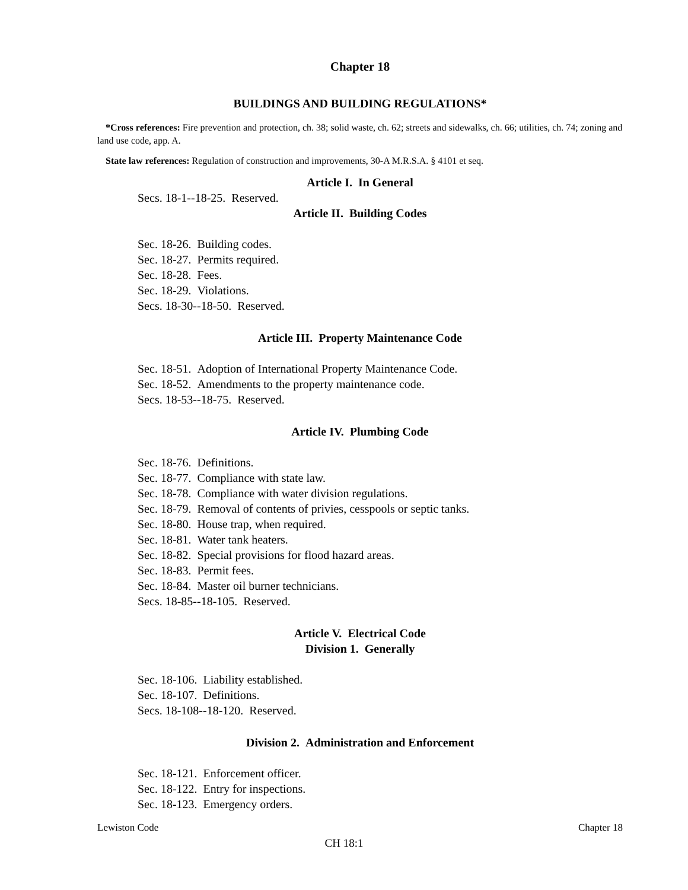Chapter 18
BUILDINGS AND BUILDING REGULATIONS*
*Cross references: Fire prevention and protection, ch. 38; solid waste, ch. 62; streets and sidewalks, ch. 66; utilities, ch. 74; zoning and land use code, app. A.
State law references: Regulation of construction and improvements, 30-A M.R.S.A. § 4101 et seq.
Article I. In General
Secs. 18-1--18-25. Reserved.
Article II. Building Codes
Sec. 18-26. Building codes.
Sec. 18-27. Permits required.
Sec. 18-28. Fees.
Sec. 18-29. Violations.
Secs. 18-30--18-50. Reserved.
Article III. Property Maintenance Code
Sec. 18-51. Adoption of International Property Maintenance Code.
Sec. 18-52. Amendments to the property maintenance code.
Secs. 18-53--18-75. Reserved.
Article IV. Plumbing Code
Sec. 18-76. Definitions.
Sec. 18-77. Compliance with state law.
Sec. 18-78. Compliance with water division regulations.
Sec. 18-79. Removal of contents of privies, cesspools or septic tanks.
Sec. 18-80. House trap, when required.
Sec. 18-81. Water tank heaters.
Sec. 18-82. Special provisions for flood hazard areas.
Sec. 18-83. Permit fees.
Sec. 18-84. Master oil burner technicians.
Secs. 18-85--18-105. Reserved.
Article V. Electrical Code
Division 1. Generally
Sec. 18-106. Liability established.
Sec. 18-107. Definitions.
Secs. 18-108--18-120. Reserved.
Division 2. Administration and Enforcement
Sec. 18-121. Enforcement officer.
Sec. 18-122. Entry for inspections.
Sec. 18-123. Emergency orders.
Lewiston Code Chapter 18
CH 18:1